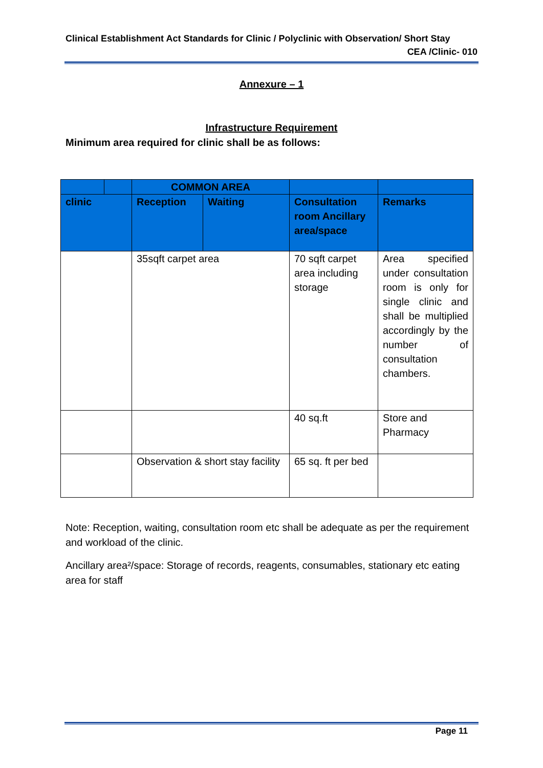Clinical Establishment Act Standards for Clinic / Polyclinic with Observation/ Short Stay
CEA /Clinic- 010
Annexure – 1
Infrastructure Requirement
Minimum area required for clinic shall be as follows:
| | | COMMON AREA | | | |
| --- | --- | --- | --- | --- | --- |
| clinic | | Reception | Waiting | Consultation room Ancillary area/space | Remarks |
| | | 35sqft carpet area | | 70 sqft carpet area including storage | Area specified under consultation room is only for single clinic and shall be multiplied accordingly by the number of consultation chambers. |
| | | | | 40 sq.ft | Store and Pharmacy |
| | | Observation & short stay facility | | 65 sq. ft per bed | |
Note: Reception, waiting, consultation room etc shall be adequate as per the requirement and workload of the clinic.
Ancillary area²/space: Storage of records, reagents, consumables, stationary etc eating area for staff
Page 11